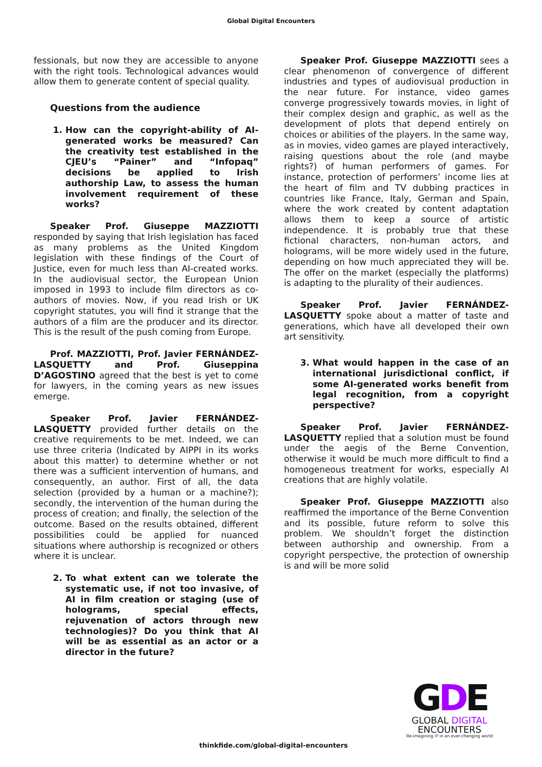Global Digital Encounters
fessionals, but now they are accessible to anyone with the right tools. Technological advances would allow them to generate content of special quality.
Questions from the audience
1. How can the copyright-ability of AI-generated works be measured? Can the creativity test established in the CJEU’s “Painer” and “Infopaq” decisions be applied to Irish authorship Law, to assess the human involvement requirement of these works?
Speaker Prof. Giuseppe MAZZIOTTI responded by saying that Irish legislation has faced as many problems as the United Kingdom legislation with these findings of the Court of Justice, even for much less than AI-created works. In the audiovisual sector, the European Union imposed in 1993 to include film directors as co-authors of movies. Now, if you read Irish or UK copyright statutes, you will find it strange that the authors of a film are the producer and its director. This is the result of the push coming from Europe.
Prof. MAZZIOTTI, Prof. Javier FERNÁNDEZ-LASQUETTY and Prof. Giuseppina D’AGOSTINO agreed that the best is yet to come for lawyers, in the coming years as new issues emerge.
Speaker Prof. Javier FERNÁNDEZ-LASQUETTY provided further details on the creative requirements to be met. Indeed, we can use three criteria (Indicated by AIPPI in its works about this matter) to determine whether or not there was a sufficient intervention of humans, and consequently, an author. First of all, the data selection (provided by a human or a machine?); secondly, the intervention of the human during the process of creation; and finally, the selection of the outcome. Based on the results obtained, different possibilities could be applied for nuanced situations where authorship is recognized or others where it is unclear.
2. To what extent can we tolerate the systematic use, if not too invasive, of AI in film creation or staging (use of holograms, special effects, rejuvenation of actors through new technologies)? Do you think that AI will be as essential as an actor or a director in the future?
Speaker Prof. Giuseppe MAZZIOTTI sees a clear phenomenon of convergence of different industries and types of audiovisual production in the near future. For instance, video games converge progressively towards movies, in light of their complex design and graphic, as well as the development of plots that depend entirely on choices or abilities of the players. In the same way, as in movies, video games are played interactively, raising questions about the role (and maybe rights?) of human performers of games. For instance, protection of performers’ income lies at the heart of film and TV dubbing practices in countries like France, Italy, German and Spain, where the work created by content adaptation allows them to keep a source of artistic independence. It is probably true that these fictional characters, non-human actors, and holograms, will be more widely used in the future, depending on how much appreciated they will be. The offer on the market (especially the platforms) is adapting to the plurality of their audiences.
Speaker Prof. Javier FERNÁNDEZ-LASQUETTY spoke about a matter of taste and generations, which have all developed their own art sensitivity.
3. What would happen in the case of an international jurisdictional conflict, if some AI-generated works benefit from legal recognition, from a copyright perspective?
Speaker Prof. Javier FERNÁNDEZ-LASQUETTY replied that a solution must be found under the aegis of the Berne Convention, otherwise it would be much more difficult to find a homogeneous treatment for works, especially AI creations that are highly volatile.
Speaker Prof. Giuseppe MAZZIOTTI also reaffirmed the importance of the Berne Convention and its possible, future reform to solve this problem. We shouldn’t forget the distinction between authorship and ownership. From a copyright perspective, the protection of ownership is and will be more solid
thinkfide.com/global-digital-encounters
GDE
GLOBAL DIGITAL
ENCOUNTERS
Re-imagining IP in an ever-changing world